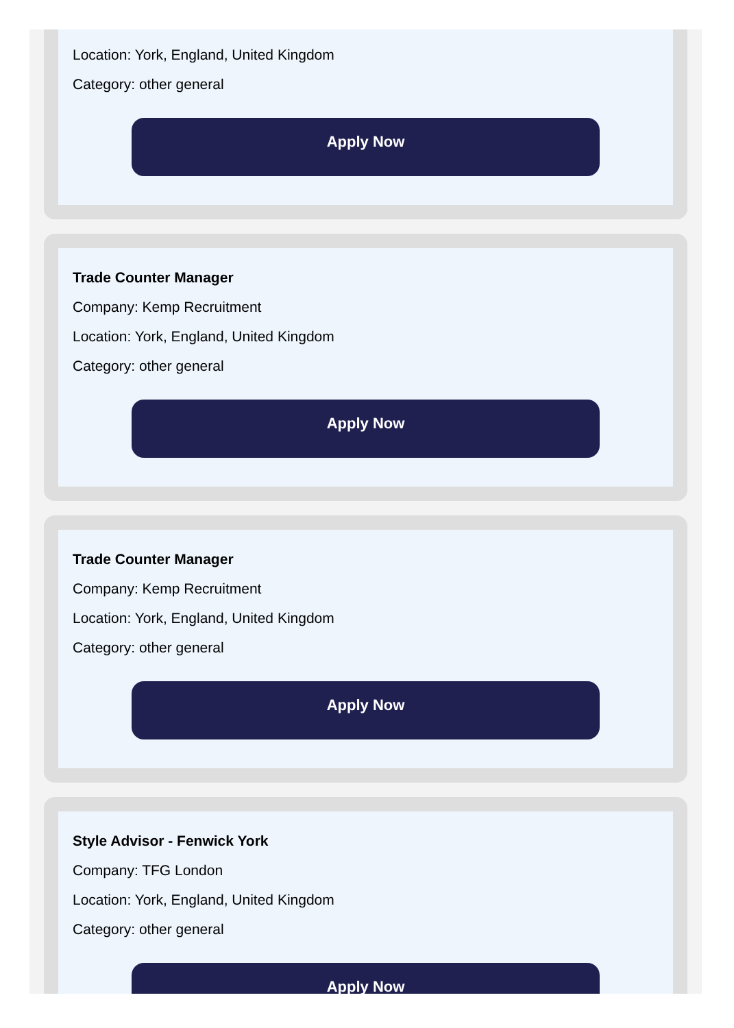Location: York, England, United Kingdom
Category: other general
Apply Now
Trade Counter Manager
Company: Kemp Recruitment
Location: York, England, United Kingdom
Category: other general
Apply Now
Trade Counter Manager
Company: Kemp Recruitment
Location: York, England, United Kingdom
Category: other general
Apply Now
Style Advisor - Fenwick York
Company: TFG London
Location: York, England, United Kingdom
Category: other general
Apply Now